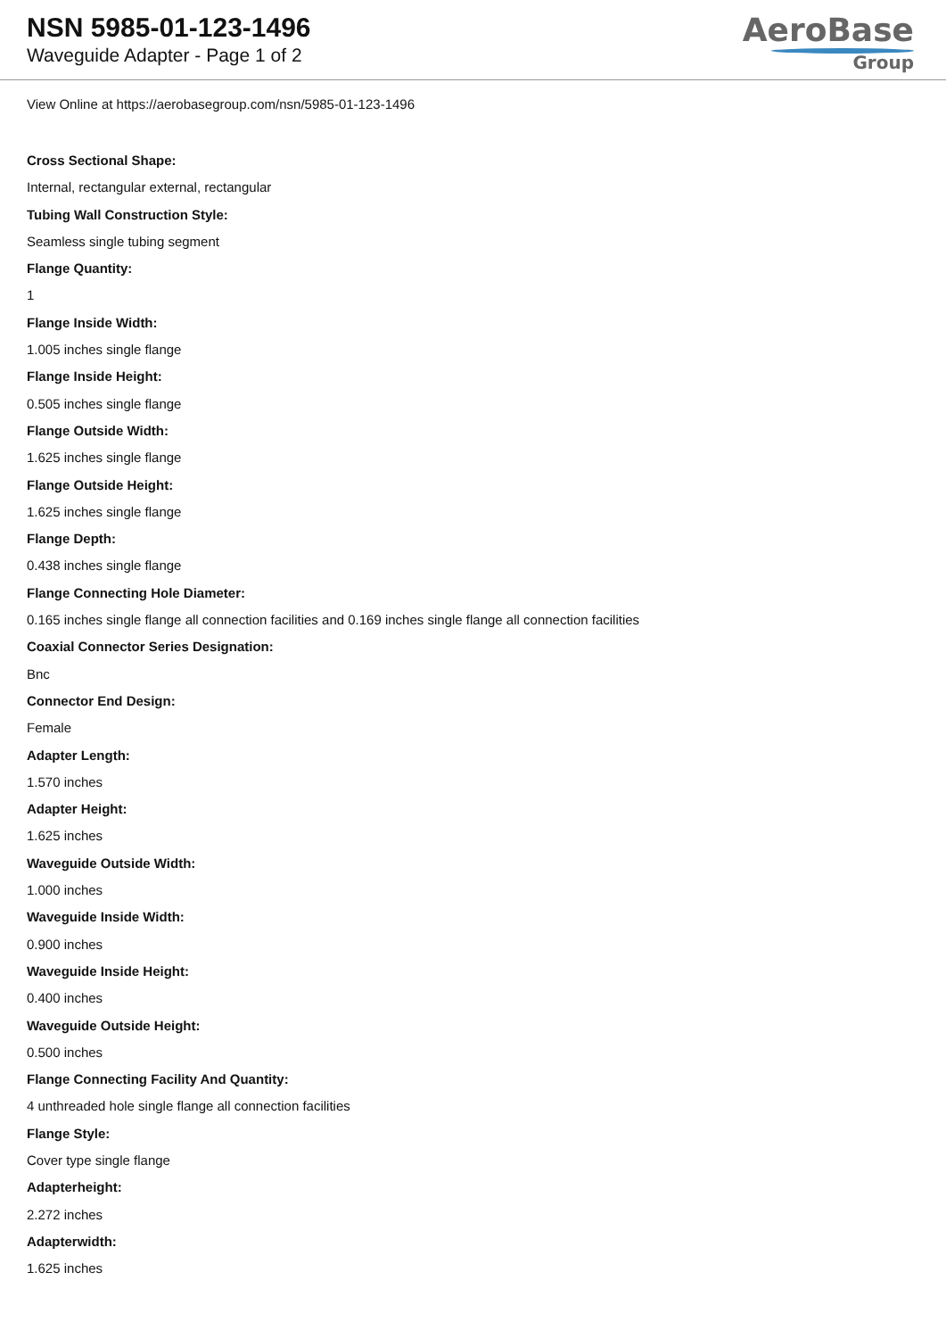NSN 5985-01-123-1496
Waveguide Adapter - Page 1 of 2
AeroBase
Group
View Online at https://aerobasegroup.com/nsn/5985-01-123-1496
Cross Sectional Shape:
Internal, rectangular external, rectangular
Tubing Wall Construction Style:
Seamless single tubing segment
Flange Quantity:
1
Flange Inside Width:
1.005 inches single flange
Flange Inside Height:
0.505 inches single flange
Flange Outside Width:
1.625 inches single flange
Flange Outside Height:
1.625 inches single flange
Flange Depth:
0.438 inches single flange
Flange Connecting Hole Diameter:
0.165 inches single flange all connection facilities and 0.169 inches single flange all connection facilities
Coaxial Connector Series Designation:
Bnc
Connector End Design:
Female
Adapter Length:
1.570 inches
Adapter Height:
1.625 inches
Waveguide Outside Width:
1.000 inches
Waveguide Inside Width:
0.900 inches
Waveguide Inside Height:
0.400 inches
Waveguide Outside Height:
0.500 inches
Flange Connecting Facility And Quantity:
4 unthreaded hole single flange all connection facilities
Flange Style:
Cover type single flange
Adapterheight:
2.272 inches
Adapterwidth:
1.625 inches